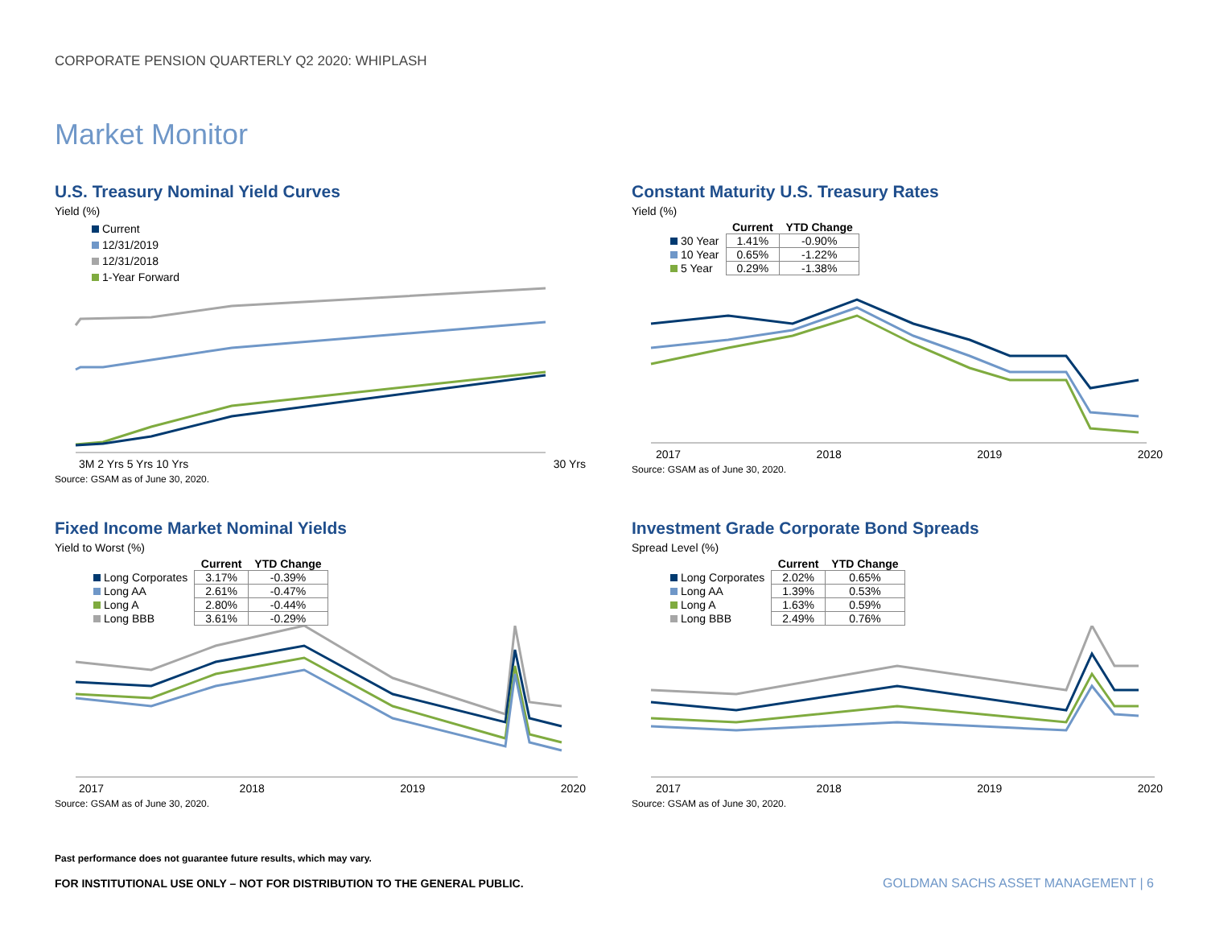CORPORATE PENSION QUARTERLY Q2 2020: WHIPLASH
Market Monitor
U.S. Treasury Nominal Yield Curves
Yield (%)
Current
12/31/2019
12/31/2018
1-Year Forward
3M 2 Yrs 5 Yrs 10 Yrs 30 Yrs
Source: GSAM as of June 30, 2020.
Constant Maturity U.S. Treasury Rates
Yield (%)
| | Current | YTD Change |
| --- | --- | --- |
| 30 Year | 1.41% | -0.90% |
| 10 Year | 0.65% | -1.22% |
| 5 Year | 0.29% | -1.38% |
2017 2018 2019 2020
Source: GSAM as of June 30, 2020.
Fixed Income Market Nominal Yields
Yield to Worst (%)
| | Current | YTD Change |
| --- | --- | --- |
| Long Corporates | 3.17% | -0.39% |
| Long AA | 2.61% | -0.47% |
| Long A | 2.80% | -0.44% |
| Long BBB | 3.61% | -0.29% |
2017 2018 2019 2020
Source: GSAM as of June 30, 2020.
Investment Grade Corporate Bond Spreads
Spread Level (%)
| | Current | YTD Change |
| --- | --- | --- |
| Long Corporates | 2.02% | 0.65% |
| Long AA | 1.39% | 0.53% |
| Long A | 1.63% | 0.59% |
| Long BBB | 2.49% | 0.76% |
2017 2018 2019 2020
Source: GSAM as of June 30, 2020.
Past performance does not guarantee future results, which may vary.
FOR INSTITUTIONAL USE ONLY – NOT FOR DISTRIBUTION TO THE GENERAL PUBLIC.
GOLDMAN SACHS ASSET MANAGEMENT | 6